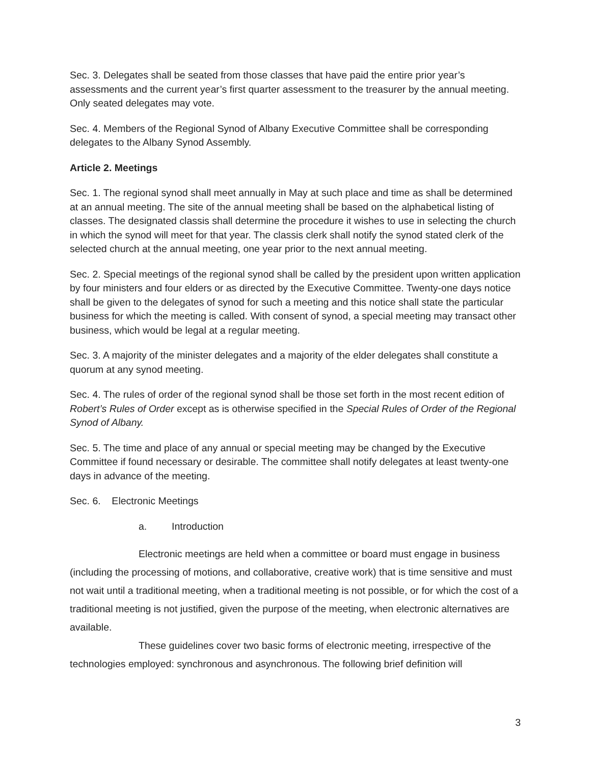Sec. 3. Delegates shall be seated from those classes that have paid the entire prior year’s assessments and the current year’s first quarter assessment to the treasurer by the annual meeting. Only seated delegates may vote.
Sec. 4. Members of the Regional Synod of Albany Executive Committee shall be corresponding delegates to the Albany Synod Assembly.
Article 2. Meetings
Sec. 1. The regional synod shall meet annually in May at such place and time as shall be determined at an annual meeting. The site of the annual meeting shall be based on the alphabetical listing of classes. The designated classis shall determine the procedure it wishes to use in selecting the church in which the synod will meet for that year. The classis clerk shall notify the synod stated clerk of the selected church at the annual meeting, one year prior to the next annual meeting.
Sec. 2. Special meetings of the regional synod shall be called by the president upon written application by four ministers and four elders or as directed by the Executive Committee. Twenty-one days notice shall be given to the delegates of synod for such a meeting and this notice shall state the particular business for which the meeting is called. With consent of synod, a special meeting may transact other business, which would be legal at a regular meeting.
Sec. 3. A majority of the minister delegates and a majority of the elder delegates shall constitute a quorum at any synod meeting.
Sec. 4. The rules of order of the regional synod shall be those set forth in the most recent edition of Robert’s Rules of Order except as is otherwise specified in the Special Rules of Order of the Regional Synod of Albany.
Sec. 5. The time and place of any annual or special meeting may be changed by the Executive Committee if found necessary or desirable. The committee shall notify delegates at least twenty-one days in advance of the meeting.
Sec. 6. Electronic Meetings
a. Introduction
Electronic meetings are held when a committee or board must engage in business (including the processing of motions, and collaborative, creative work) that is time sensitive and must not wait until a traditional meeting, when a traditional meeting is not possible, or for which the cost of a traditional meeting is not justified, given the purpose of the meeting, when electronic alternatives are available.
These guidelines cover two basic forms of electronic meeting, irrespective of the technologies employed: synchronous and asynchronous. The following brief definition will
3